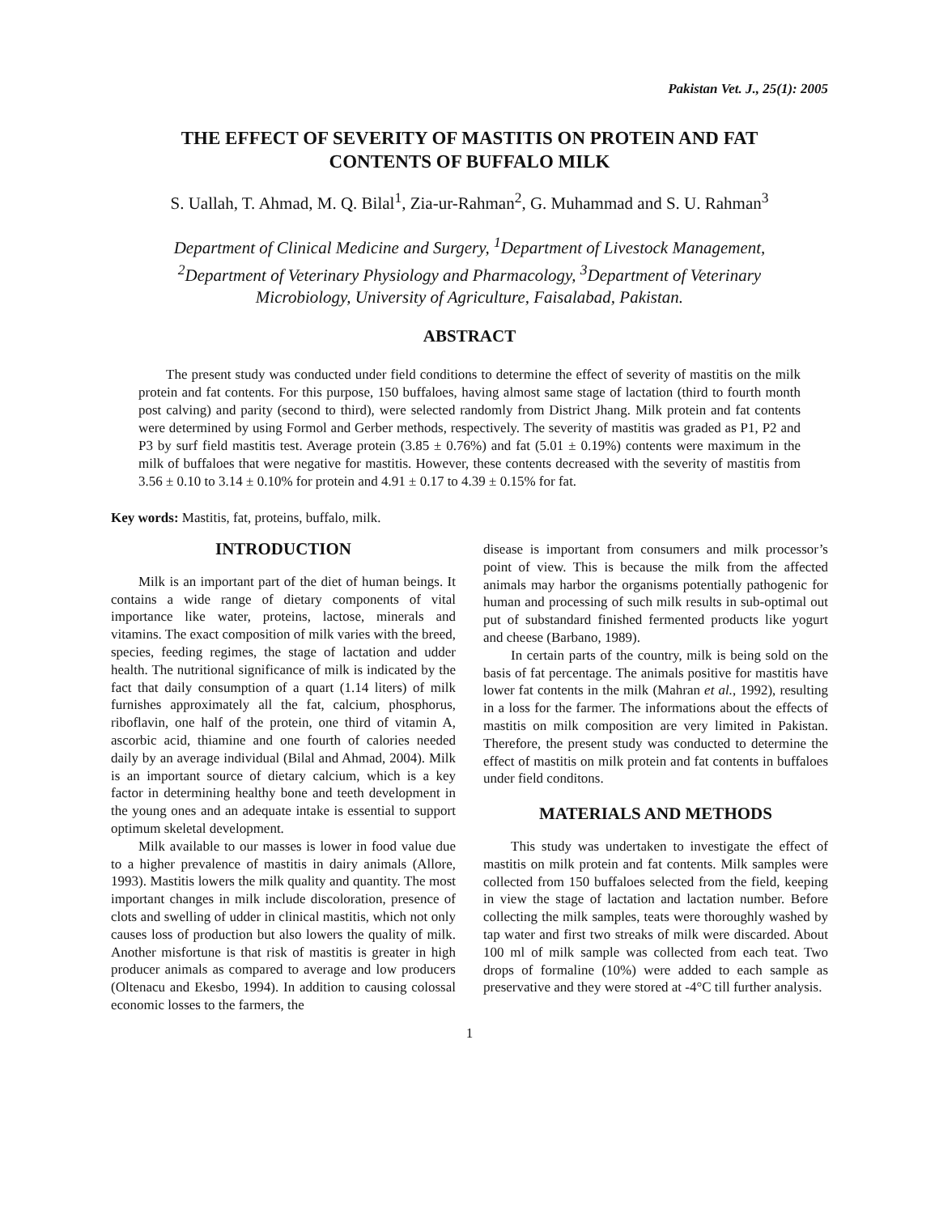Pakistan Vet. J., 25(1): 2005
THE EFFECT OF SEVERITY OF MASTITIS ON PROTEIN AND FAT
CONTENTS OF BUFFALO MILK
S. Uallah, T. Ahmad, M. Q. Bilal<sup>1</sup>, Zia-ur-Rahman<sup>2</sup>, G. Muhammad and S. U. Rahman<sup>3</sup>
Department of Clinical Medicine and Surgery, <sup>1</sup>Department of Livestock Management,
<sup>2</sup> Department of Veterinary Physiology and Pharmacology, <sup>3</sup>Department of Veterinary
Microbiology, University of Agriculture, Faisalabad, Pakistan.
ABSTRACT
The present study was conducted under field conditions to determine the effect of severity of mastitis on the milk protein and fat contents. For this purpose, 150 buffaloes, having almost same stage of lactation (third to fourth month post calving) and parity (second to third), were selected randomly from District Jhang. Milk protein and fat contents were determined by using Formol and Gerber methods, respectively. The severity of mastitis was graded as P1, P2 and P3 by surf field mastitis test. Average protein (3.85 ± 0.76%) and fat (5.01 ± 0.19%) contents were maximum in the milk of buffaloes that were negative for mastitis. However, these contents decreased with the severity of mastitis from 3.56 ± 0.10 to 3.14 ± 0.10% for protein and 4.91 ± 0.17 to 4.39 ± 0.15% for fat.
Key words: Mastitis, fat, proteins, buffalo, milk.
INTRODUCTION
Milk is an important part of the diet of human beings. It contains a wide range of dietary components of vital importance like water, proteins, lactose, minerals and vitamins. The exact composition of milk varies with the breed, species, feeding regimes, the stage of lactation and udder health. The nutritional significance of milk is indicated by the fact that daily consumption of a quart (1.14 liters) of milk furnishes approximately all the fat, calcium, phosphorus, riboflavin, one half of the protein, one third of vitamin A, ascorbic acid, thiamine and one fourth of calories needed daily by an average individual (Bilal and Ahmad, 2004). Milk is an important source of dietary calcium, which is a key factor in determining healthy bone and teeth development in the young ones and an adequate intake is essential to support optimum skeletal development.
Milk available to our masses is lower in food value due to a higher prevalence of mastitis in dairy animals (Allore, 1993). Mastitis lowers the milk quality and quantity. The most important changes in milk include discoloration, presence of clots and swelling of udder in clinical mastitis, which not only causes loss of production but also lowers the quality of milk. Another misfortune is that risk of mastitis is greater in high producer animals as compared to average and low producers (Oltenacu and Ekesbo, 1994). In addition to causing colossal economic losses to the farmers, the
disease is important from consumers and milk processor’s point of view. This is because the milk from the affected animals may harbor the organisms potentially pathogenic for human and processing of such milk results in sub-optimal out put of substandard finished fermented products like yogurt and cheese (Barbano, 1989).
In certain parts of the country, milk is being sold on the basis of fat percentage. The animals positive for mastitis have lower fat contents in the milk (Mahran et al., 1992), resulting in a loss for the farmer. The informations about the effects of mastitis on milk composition are very limited in Pakistan. Therefore, the present study was conducted to determine the effect of mastitis on milk protein and fat contents in buffaloes under field conditons.
MATERIALS AND METHODS
This study was undertaken to investigate the effect of mastitis on milk protein and fat contents. Milk samples were collected from 150 buffaloes selected from the field, keeping in view the stage of lactation and lactation number. Before collecting the milk samples, teats were thoroughly washed by tap water and first two streaks of milk were discarded. About 100 ml of milk sample was collected from each teat. Two drops of formaline (10%) were added to each sample as preservative and they were stored at -4°C till further analysis.
1